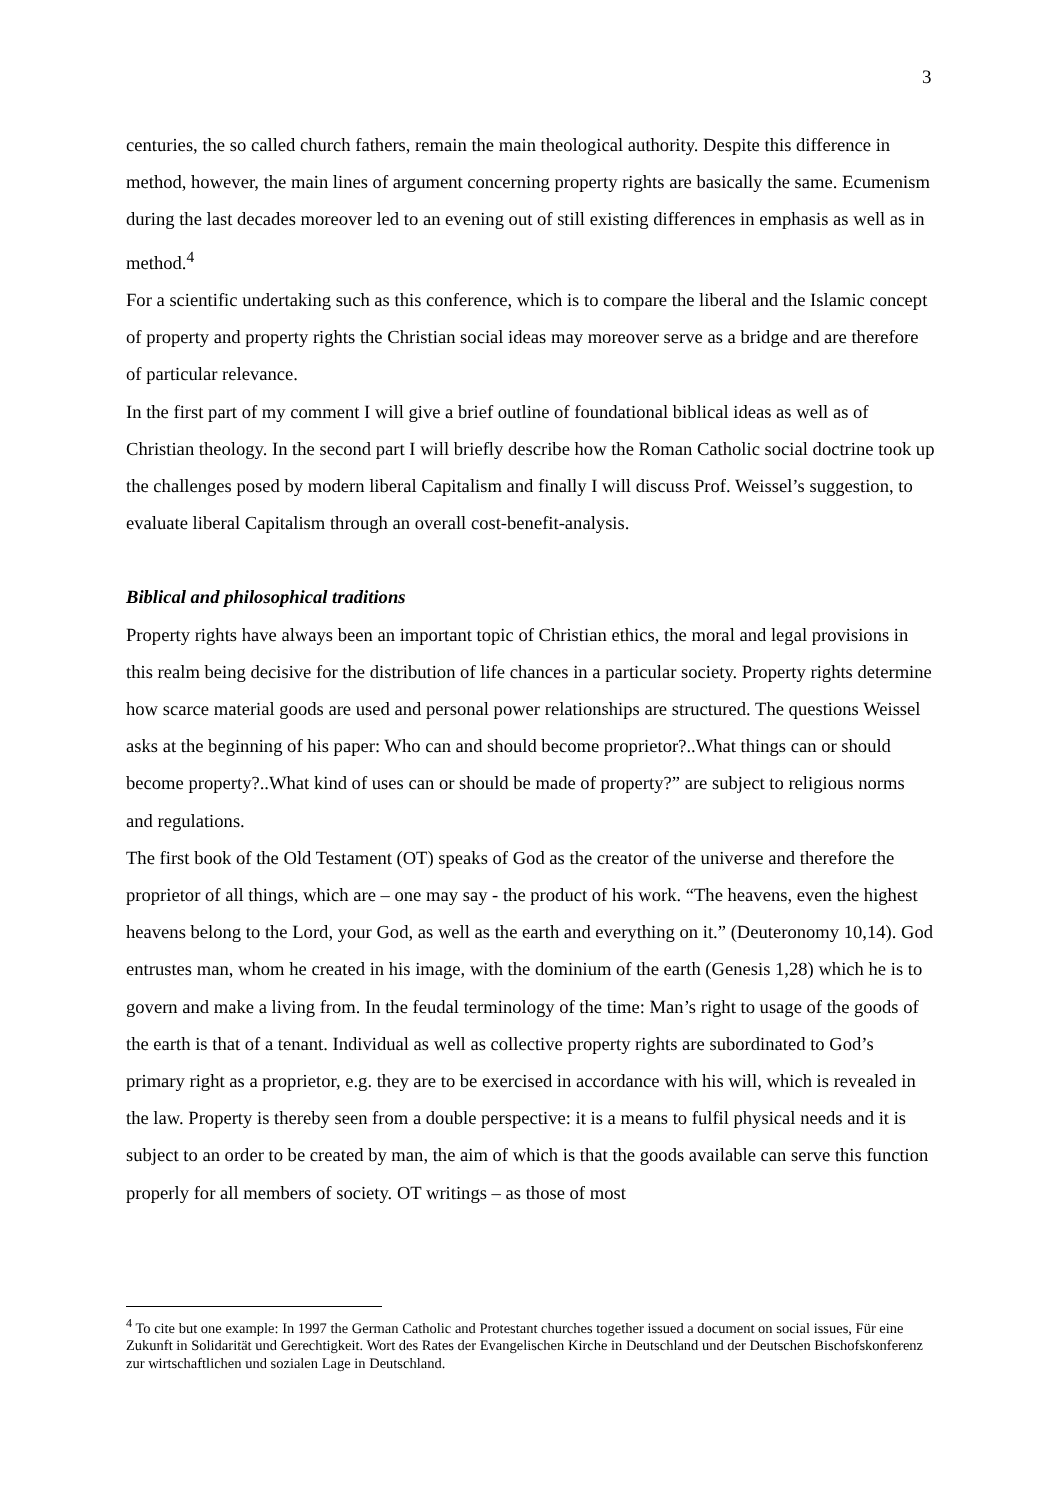3
centuries, the so called church fathers, remain the main theological authority. Despite this difference in method, however, the main lines of argument concerning property rights are basically the same. Ecumenism during the last decades moreover led to an evening out of still existing differences in emphasis as well as in method.<sup>4</sup>
For a scientific undertaking such as this conference, which is to compare the liberal and the Islamic concept of property and property rights the Christian social ideas may moreover serve as a bridge and are therefore of particular relevance.
In the first part of my comment I will give a brief outline of foundational biblical ideas as well as of Christian theology. In the second part I will briefly describe how the Roman Catholic social doctrine took up the challenges posed by modern liberal Capitalism and finally I will discuss Prof. Weissel’s suggestion, to evaluate liberal Capitalism through an overall cost-benefit-analysis.
Biblical and philosophical traditions
Property rights have always been an important topic of Christian ethics, the moral and legal provisions in this realm being decisive for the distribution of life chances in a particular society. Property rights determine how scarce material goods are used and personal power relationships are structured. The questions Weissel asks at the beginning of his paper: Who can and should become proprietor?..What things can or should become property?..What kind of uses can or should be made of property?” are subject to religious norms and regulations.
The first book of the Old Testament (OT) speaks of God as the creator of the universe and therefore the proprietor of all things, which are – one may say - the product of his work. “The heavens, even the highest heavens belong to the Lord, your God, as well as the earth and everything on it.” (Deuteronomy 10,14). God entrustes man, whom he created in his image, with the dominium of the earth (Genesis 1,28) which he is to govern and make a living from. In the feudal terminology of the time: Man’s right to usage of the goods of the earth is that of a tenant. Individual as well as collective property rights are subordinated to God’s primary right as a proprietor, e.g. they are to be exercised in accordance with his will, which is revealed in the law. Property is thereby seen from a double perspective: it is a means to fulfil physical needs and it is subject to an order to be created by man, the aim of which is that the goods available can serve this function properly for all members of society. OT writings – as those of most
<sup>4</sup> To cite but one example: In 1997 the German Catholic and Protestant churches together issued a document on social issues, Für eine Zukunft in Solidarität und Gerechtigkeit. Wort des Rates der Evangelischen Kirche in Deutschland und der Deutschen Bischofskonferenz zur wirtschaftlichen und sozialen Lage in Deutschland.